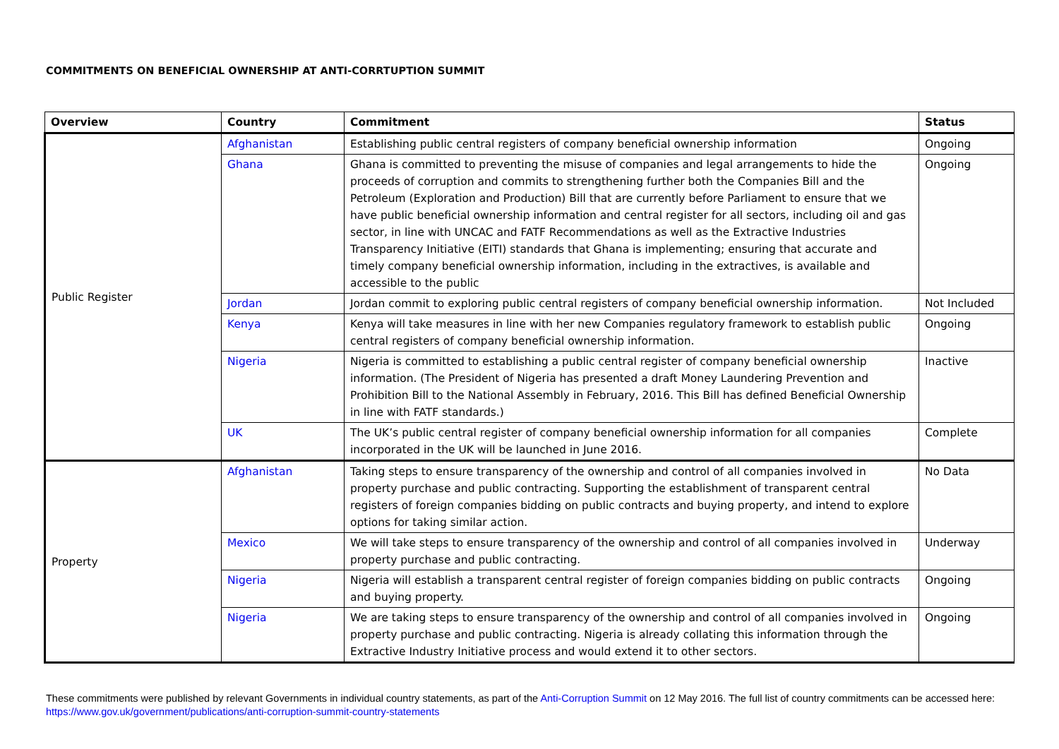COMMITMENTS ON BENEFICIAL OWNERSHIP AT ANTI-CORRTUPTION SUMMIT
| Overview | Country | Commitment | Status |
| --- | --- | --- | --- |
| Public Register | Afghanistan | Establishing public central registers of company beneficial ownership information | Ongoing |
| | Ghana | Ghana is committed to preventing the misuse of companies and legal arrangements to hide the proceeds of corruption and commits to strengthening further both the Companies Bill and the Petroleum (Exploration and Production) Bill that are currently before Parliament to ensure that we have public beneficial ownership information and central register for all sectors, including oil and gas sector, in line with UNCAC and FATF Recommendations as well as the Extractive Industries Transparency Initiative (EITI) standards that Ghana is implementing; ensuring that accurate and timely company beneficial ownership information, including in the extractives, is available and accessible to the public | Ongoing |
| | Jordan | Jordan commit to exploring public central registers of company beneficial ownership information. | Not Included |
| | Kenya | Kenya will take measures in line with her new Companies regulatory framework to establish public central registers of company beneficial ownership information. | Ongoing |
| | Nigeria | Nigeria is committed to establishing a public central register of company beneficial ownership information. (The President of Nigeria has presented a draft Money Laundering Prevention and Prohibition Bill to the National Assembly in February, 2016. This Bill has defined Beneficial Ownership in line with FATF standards.) | Inactive |
| | UK | The UK’s public central register of company beneficial ownership information for all companies incorporated in the UK will be launched in June 2016. | Complete |
| Property | Afghanistan | Taking steps to ensure transparency of the ownership and control of all companies involved in property purchase and public contracting. Supporting the establishment of transparent central registers of foreign companies bidding on public contracts and buying property, and intend to explore options for taking similar action. | No Data |
| | Mexico | We will take steps to ensure transparency of the ownership and control of all companies involved in property purchase and public contracting. | Underway |
| | Nigeria | Nigeria will establish a transparent central register of foreign companies bidding on public contracts and buying property. | Ongoing |
| | Nigeria | We are taking steps to ensure transparency of the ownership and control of all companies involved in property purchase and public contracting. Nigeria is already collating this information through the Extractive Industry Initiative process and would extend it to other sectors. | Ongoing |
These commitments were published by relevant Governments in individual country statements, as part of the Anti-Corruption Summit on 12 May 2016. The full list of country commitments can be accessed here: https://www.gov.uk/government/publications/anti-corruption-summit-country-statements